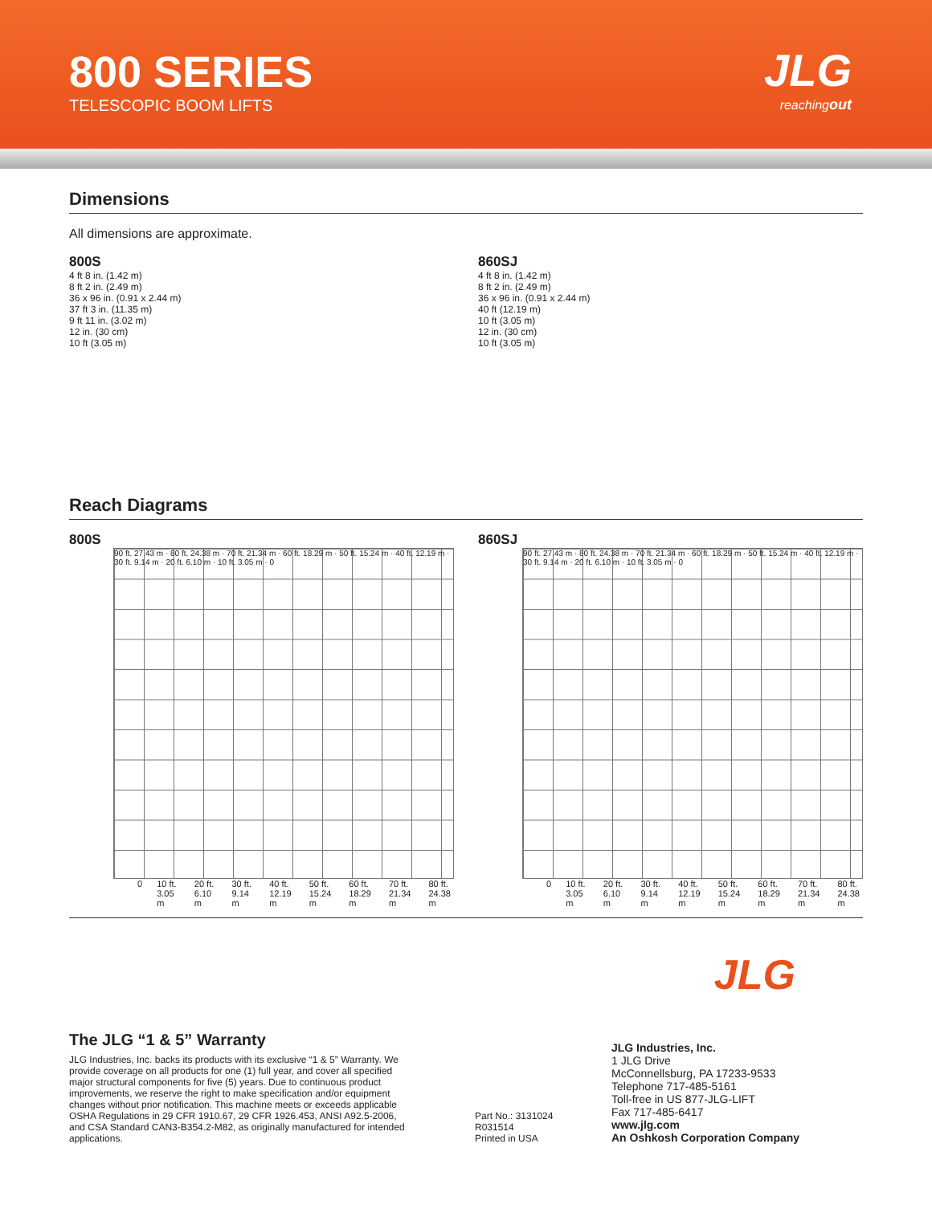800 SERIES
TELESCOPIC BOOM LIFTS
JLG
reachingout
Dimensions
All dimensions are approximate.
800S
4 ft 8 in. (1.42 m)
8 ft 2 in. (2.49 m)
36 x 96 in. (0.91 x 2.44 m)
37 ft 3 in. (11.35 m)
9 ft 11 in. (3.02 m)
12 in. (30 cm)
10 ft (3.05 m)
860SJ
4 ft 8 in. (1.42 m)
8 ft 2 in. (2.49 m)
36 x 96 in. (0.91 x 2.44 m)
40 ft (12.19 m)
10 ft (3.05 m)
12 in. (30 cm)
10 ft (3.05 m)
Reach Diagrams
800S
90 ft. 27.43 m · 80 ft. 24.38 m · 70 ft. 21.34 m · 60 ft. 18.29 m · 50 ft. 15.24 m · 40 ft. 12.19 m · 30 ft. 9.14 m · 20 ft. 6.10 m · 10 ft. 3.05 m · 0
0 10 ft. 3.05 m 20 ft. 6.10 m 30 ft. 9.14 m 40 ft. 12.19 m 50 ft. 15.24 m 60 ft. 18.29 m 70 ft. 21.34 m 80 ft. 24.38 m
860SJ
90 ft. 27.43 m · 80 ft. 24.38 m · 70 ft. 21.34 m · 60 ft. 18.29 m · 50 ft. 15.24 m · 40 ft. 12.19 m · 30 ft. 9.14 m · 20 ft. 6.10 m · 10 ft. 3.05 m · 0
0 10 ft. 3.05 m 20 ft. 6.10 m 30 ft. 9.14 m 40 ft. 12.19 m 50 ft. 15.24 m 60 ft. 18.29 m 70 ft. 21.34 m 80 ft. 24.38 m
JLG
The JLG “1 & 5” Warranty
JLG Industries, Inc. backs its products with its exclusive “1 & 5” Warranty. We provide coverage on all products for one (1) full year, and cover all specified major structural components for five (5) years. Due to continuous product improvements, we reserve the right to make specification and/or equipment changes without prior notification. This machine meets or exceeds applicable OSHA Regulations in 29 CFR 1910.67, 29 CFR 1926.453, ANSI A92.5-2006, and CSA Standard CAN3-B354.2-M82, as originally manufactured for intended applications.
Part No.: 3131024
R031514
Printed in USA
JLG Industries, Inc.
1 JLG Drive
McConnellsburg, PA 17233-9533
Telephone 717-485-5161
Toll-free in US 877-JLG-LIFT
Fax 717-485-6417
www.jlg.com
An Oshkosh Corporation Company